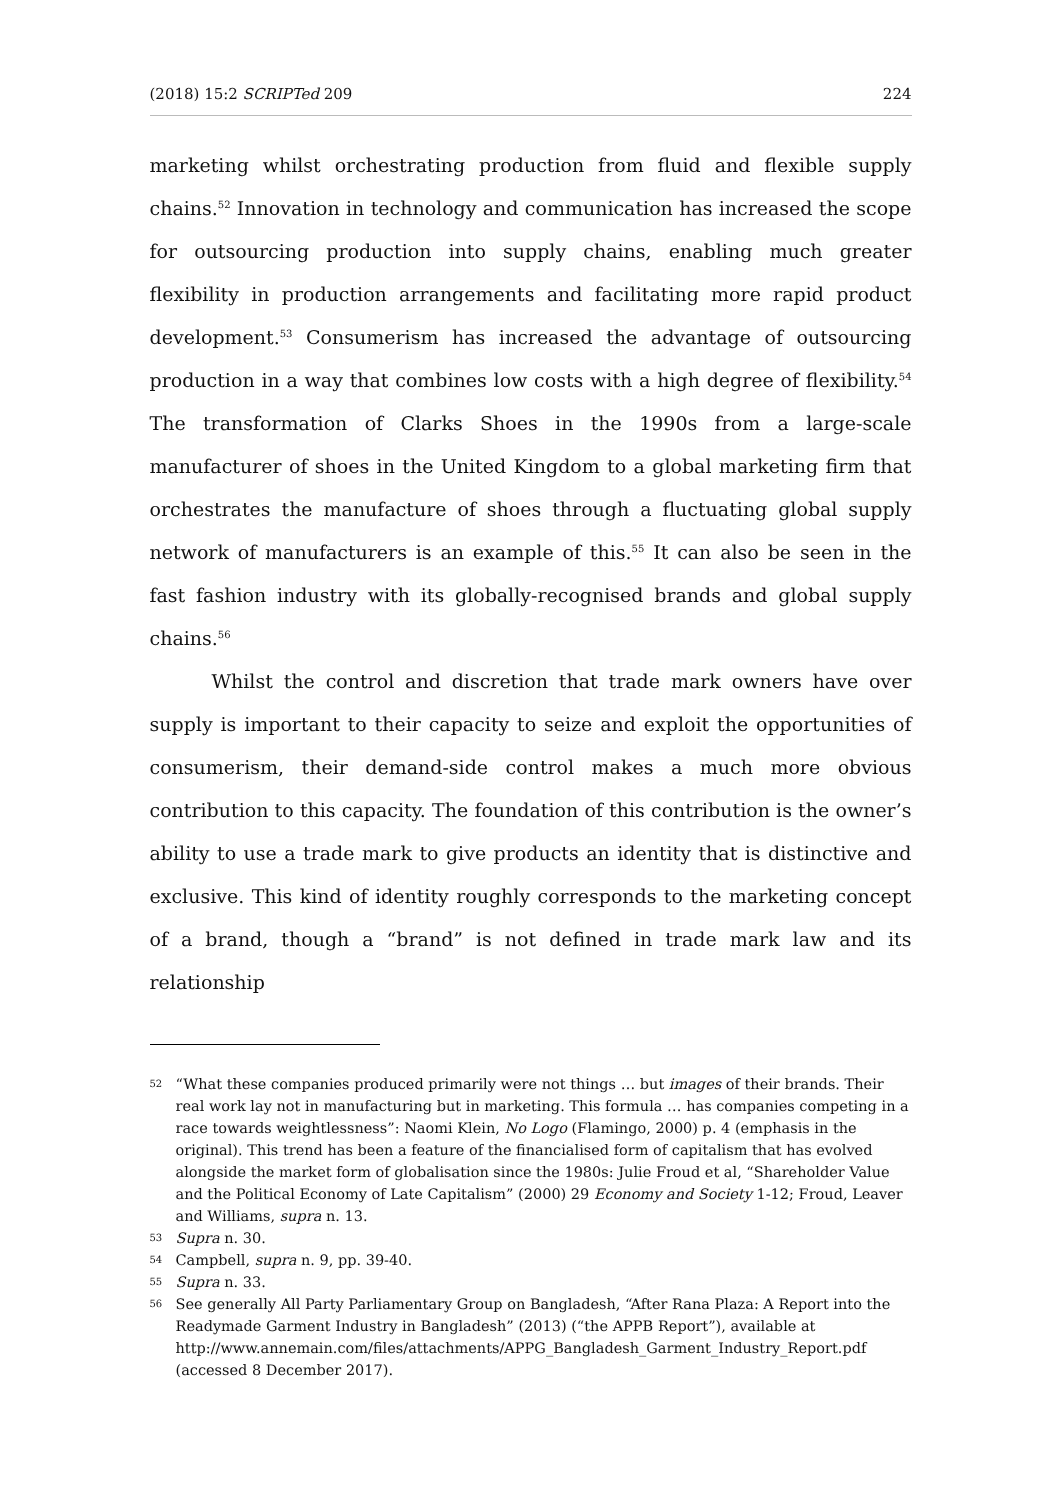(2018) 15:2 SCRIPTed 209 224
marketing whilst orchestrating production from fluid and flexible supply chains.<sup>52</sup> Innovation in technology and communication has increased the scope for outsourcing production into supply chains, enabling much greater flexibility in production arrangements and facilitating more rapid product development.<sup>53</sup> Consumerism has increased the advantage of outsourcing production in a way that combines low costs with a high degree of flexibility.<sup>54</sup> The transformation of Clarks Shoes in the 1990s from a large-scale manufacturer of shoes in the United Kingdom to a global marketing firm that orchestrates the manufacture of shoes through a fluctuating global supply network of manufacturers is an example of this.<sup>55</sup> It can also be seen in the fast fashion industry with its globally-recognised brands and global supply chains.<sup>56</sup>
Whilst the control and discretion that trade mark owners have over supply is important to their capacity to seize and exploit the opportunities of consumerism, their demand-side control makes a much more obvious contribution to this capacity. The foundation of this contribution is the owner’s ability to use a trade mark to give products an identity that is distinctive and exclusive. This kind of identity roughly corresponds to the marketing concept of a brand, though a “brand” is not defined in trade mark law and its relationship
52 “What these companies produced primarily were not things … but images of their brands. Their real work lay not in manufacturing but in marketing. This formula … has companies competing in a race towards weightlessness”: Naomi Klein, No Logo (Flamingo, 2000) p. 4 (emphasis in the original). This trend has been a feature of the financialised form of capitalism that has evolved alongside the market form of globalisation since the 1980s: Julie Froud et al, “Shareholder Value and the Political Economy of Late Capitalism” (2000) 29 Economy and Society 1-12; Froud, Leaver and Williams, supra n. 13.
53 Supra n. 30.
54 Campbell, supra n. 9, pp. 39-40.
55 Supra n. 33.
56 See generally All Party Parliamentary Group on Bangladesh, “After Rana Plaza: A Report into the Readymade Garment Industry in Bangladesh” (2013) (“the APPB Report”), available at http://www.annemain.com/files/attachments/APPG_Bangladesh_Garment_Industry_Report.pdf (accessed 8 December 2017).